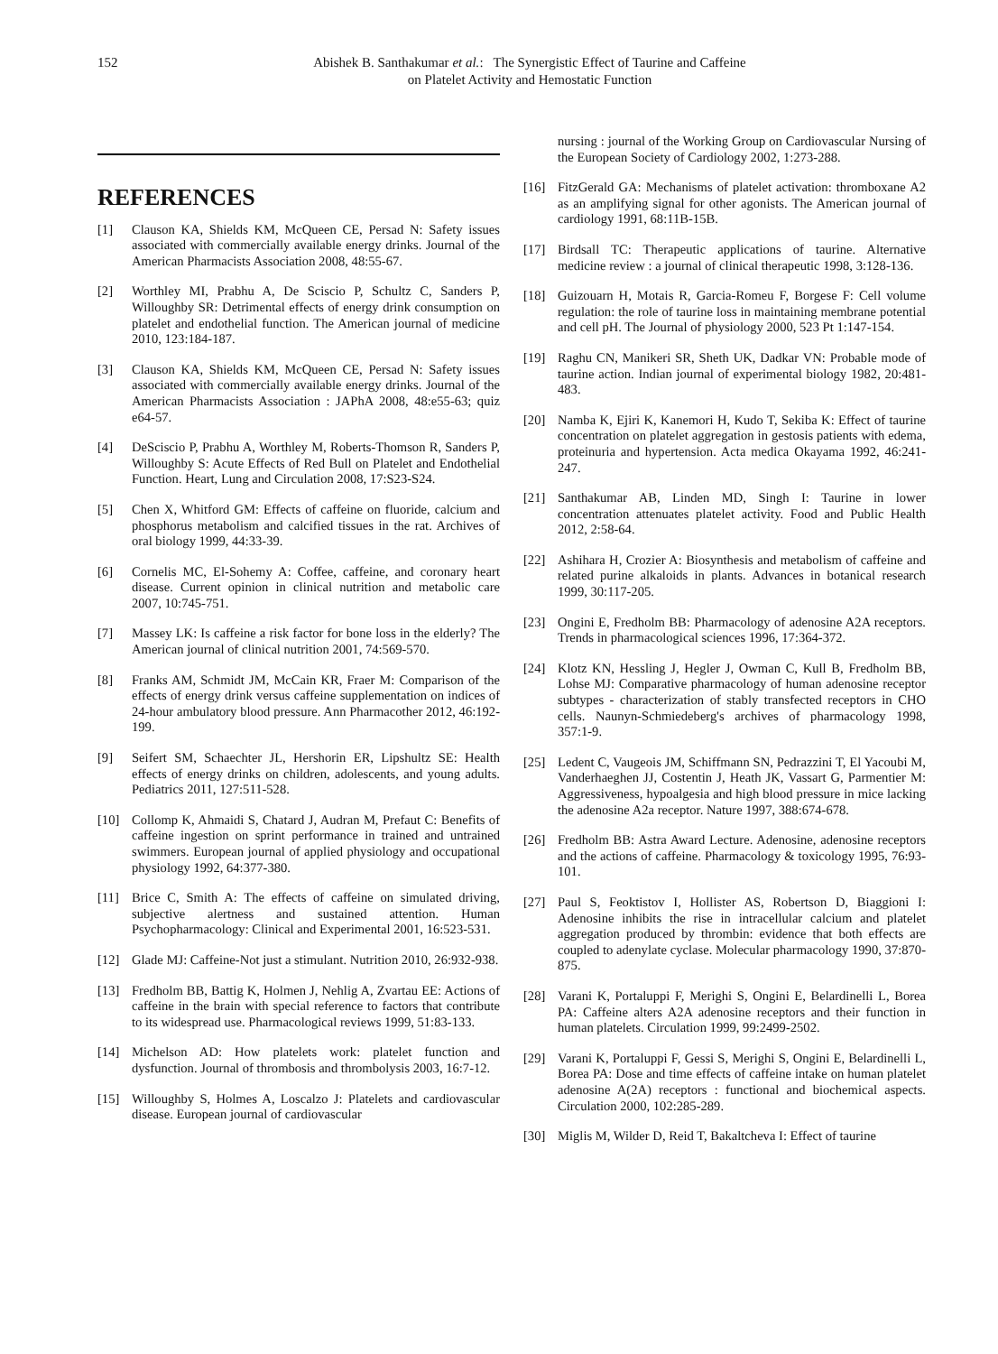152 Abishek B. Santhakumar et al.: The Synergistic Effect of Taurine and Caffeine
on Platelet Activity and Hemostatic Function
REFERENCES
[1] Clauson KA, Shields KM, McQueen CE, Persad N: Safety issues associated with commercially available energy drinks. Journal of the American Pharmacists Association 2008, 48:55-67.
[2] Worthley MI, Prabhu A, De Sciscio P, Schultz C, Sanders P, Willoughby SR: Detrimental effects of energy drink consumption on platelet and endothelial function. The American journal of medicine 2010, 123:184-187.
[3] Clauson KA, Shields KM, McQueen CE, Persad N: Safety issues associated with commercially available energy drinks. Journal of the American Pharmacists Association : JAPhA 2008, 48:e55-63; quiz e64-57.
[4] DeSciscio P, Prabhu A, Worthley M, Roberts-Thomson R, Sanders P, Willoughby S: Acute Effects of Red Bull on Platelet and Endothelial Function. Heart, Lung and Circulation 2008, 17:S23-S24.
[5] Chen X, Whitford GM: Effects of caffeine on fluoride, calcium and phosphorus metabolism and calcified tissues in the rat. Archives of oral biology 1999, 44:33-39.
[6] Cornelis MC, El-Sohemy A: Coffee, caffeine, and coronary heart disease. Current opinion in clinical nutrition and metabolic care 2007, 10:745-751.
[7] Massey LK: Is caffeine a risk factor for bone loss in the elderly? The American journal of clinical nutrition 2001, 74:569-570.
[8] Franks AM, Schmidt JM, McCain KR, Fraer M: Comparison of the effects of energy drink versus caffeine supplementation on indices of 24-hour ambulatory blood pressure. Ann Pharmacother 2012, 46:192-199.
[9] Seifert SM, Schaechter JL, Hershorin ER, Lipshultz SE: Health effects of energy drinks on children, adolescents, and young adults. Pediatrics 2011, 127:511-528.
[10] Collomp K, Ahmaidi S, Chatard J, Audran M, Prefaut C: Benefits of caffeine ingestion on sprint performance in trained and untrained swimmers. European journal of applied physiology and occupational physiology 1992, 64:377-380.
[11] Brice C, Smith A: The effects of caffeine on simulated driving, subjective alertness and sustained attention. Human Psychopharmacology: Clinical and Experimental 2001, 16:523-531.
[12] Glade MJ: Caffeine-Not just a stimulant. Nutrition 2010, 26:932-938.
[13] Fredholm BB, Battig K, Holmen J, Nehlig A, Zvartau EE: Actions of caffeine in the brain with special reference to factors that contribute to its widespread use. Pharmacological reviews 1999, 51:83-133.
[14] Michelson AD: How platelets work: platelet function and dysfunction. Journal of thrombosis and thrombolysis 2003, 16:7-12.
[15] Willoughby S, Holmes A, Loscalzo J: Platelets and cardiovascular disease. European journal of cardiovascular
nursing : journal of the Working Group on Cardiovascular Nursing of the European Society of Cardiology 2002, 1:273-288.
[16] FitzGerald GA: Mechanisms of platelet activation: thromboxane A2 as an amplifying signal for other agonists. The American journal of cardiology 1991, 68:11B-15B.
[17] Birdsall TC: Therapeutic applications of taurine. Alternative medicine review : a journal of clinical therapeutic 1998, 3:128-136.
[18] Guizouarn H, Motais R, Garcia-Romeu F, Borgese F: Cell volume regulation: the role of taurine loss in maintaining membrane potential and cell pH. The Journal of physiology 2000, 523 Pt 1:147-154.
[19] Raghu CN, Manikeri SR, Sheth UK, Dadkar VN: Probable mode of taurine action. Indian journal of experimental biology 1982, 20:481-483.
[20] Namba K, Ejiri K, Kanemori H, Kudo T, Sekiba K: Effect of taurine concentration on platelet aggregation in gestosis patients with edema, proteinuria and hypertension. Acta medica Okayama 1992, 46:241-247.
[21] Santhakumar AB, Linden MD, Singh I: Taurine in lower concentration attenuates platelet activity. Food and Public Health 2012, 2:58-64.
[22] Ashihara H, Crozier A: Biosynthesis and metabolism of caffeine and related purine alkaloids in plants. Advances in botanical research 1999, 30:117-205.
[23] Ongini E, Fredholm BB: Pharmacology of adenosine A2A receptors. Trends in pharmacological sciences 1996, 17:364-372.
[24] Klotz KN, Hessling J, Hegler J, Owman C, Kull B, Fredholm BB, Lohse MJ: Comparative pharmacology of human adenosine receptor subtypes - characterization of stably transfected receptors in CHO cells. Naunyn-Schmiedeberg's archives of pharmacology 1998, 357:1-9.
[25] Ledent C, Vaugeois JM, Schiffmann SN, Pedrazzini T, El Yacoubi M, Vanderhaeghen JJ, Costentin J, Heath JK, Vassart G, Parmentier M: Aggressiveness, hypoalgesia and high blood pressure in mice lacking the adenosine A2a receptor. Nature 1997, 388:674-678.
[26] Fredholm BB: Astra Award Lecture. Adenosine, adenosine receptors and the actions of caffeine. Pharmacology & toxicology 1995, 76:93-101.
[27] Paul S, Feoktistov I, Hollister AS, Robertson D, Biaggioni I: Adenosine inhibits the rise in intracellular calcium and platelet aggregation produced by thrombin: evidence that both effects are coupled to adenylate cyclase. Molecular pharmacology 1990, 37:870-875.
[28] Varani K, Portaluppi F, Merighi S, Ongini E, Belardinelli L, Borea PA: Caffeine alters A2A adenosine receptors and their function in human platelets. Circulation 1999, 99:2499-2502.
[29] Varani K, Portaluppi F, Gessi S, Merighi S, Ongini E, Belardinelli L, Borea PA: Dose and time effects of caffeine intake on human platelet adenosine A(2A) receptors : functional and biochemical aspects. Circulation 2000, 102:285-289.
[30] Miglis M, Wilder D, Reid T, Bakaltcheva I: Effect of taurine